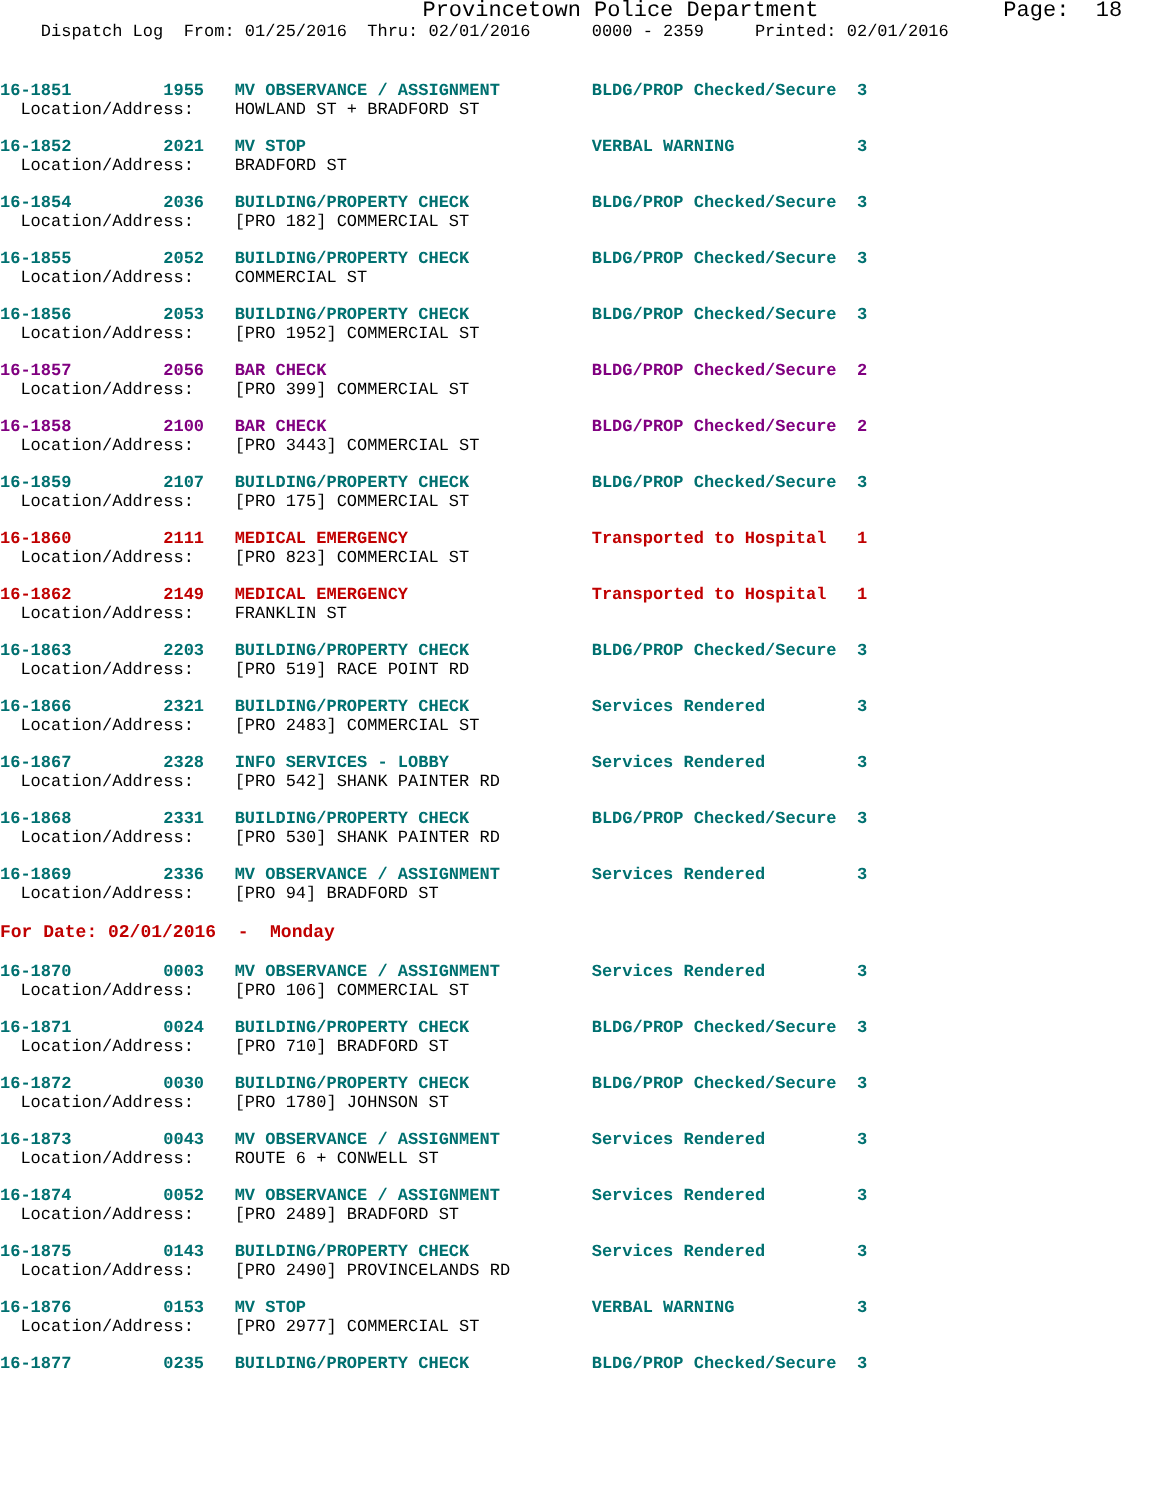Provincetown Police Department              Page:  18
    Dispatch Log  From: 01/25/2016  Thru: 02/01/2016      0000 - 2359     Printed: 02/01/2016
16-1851         1955   MV OBSERVANCE / ASSIGNMENT         BLDG/PROP Checked/Secure  3
  Location/Address:    HOWLAND ST + BRADFORD ST
16-1852         2021   MV STOP                            VERBAL WARNING            3
  Location/Address:    BRADFORD ST
16-1854         2036   BUILDING/PROPERTY CHECK            BLDG/PROP Checked/Secure  3
  Location/Address:    [PRO 182] COMMERCIAL ST
16-1855         2052   BUILDING/PROPERTY CHECK            BLDG/PROP Checked/Secure  3
  Location/Address:    COMMERCIAL ST
16-1856         2053   BUILDING/PROPERTY CHECK            BLDG/PROP Checked/Secure  3
  Location/Address:    [PRO 1952] COMMERCIAL ST
16-1857         2056   BAR CHECK                          BLDG/PROP Checked/Secure  2
  Location/Address:    [PRO 399] COMMERCIAL ST
16-1858         2100   BAR CHECK                          BLDG/PROP Checked/Secure  2
  Location/Address:    [PRO 3443] COMMERCIAL ST
16-1859         2107   BUILDING/PROPERTY CHECK            BLDG/PROP Checked/Secure  3
  Location/Address:    [PRO 175] COMMERCIAL ST
16-1860         2111   MEDICAL EMERGENCY                  Transported to Hospital   1
  Location/Address:    [PRO 823] COMMERCIAL ST
16-1862         2149   MEDICAL EMERGENCY                  Transported to Hospital   1
  Location/Address:    FRANKLIN ST
16-1863         2203   BUILDING/PROPERTY CHECK            BLDG/PROP Checked/Secure  3
  Location/Address:    [PRO 519] RACE POINT RD
16-1866         2321   BUILDING/PROPERTY CHECK            Services Rendered         3
  Location/Address:    [PRO 2483] COMMERCIAL ST
16-1867         2328   INFO SERVICES - LOBBY              Services Rendered         3
  Location/Address:    [PRO 542] SHANK PAINTER RD
16-1868         2331   BUILDING/PROPERTY CHECK            BLDG/PROP Checked/Secure  3
  Location/Address:    [PRO 530] SHANK PAINTER RD
16-1869         2336   MV OBSERVANCE / ASSIGNMENT         Services Rendered         3
  Location/Address:    [PRO 94] BRADFORD ST
For Date: 02/01/2016  -  Monday
16-1870         0003   MV OBSERVANCE / ASSIGNMENT         Services Rendered         3
  Location/Address:    [PRO 106] COMMERCIAL ST
16-1871         0024   BUILDING/PROPERTY CHECK            BLDG/PROP Checked/Secure  3
  Location/Address:    [PRO 710] BRADFORD ST
16-1872         0030   BUILDING/PROPERTY CHECK            BLDG/PROP Checked/Secure  3
  Location/Address:    [PRO 1780] JOHNSON ST
16-1873         0043   MV OBSERVANCE / ASSIGNMENT         Services Rendered         3
  Location/Address:    ROUTE 6 + CONWELL ST
16-1874         0052   MV OBSERVANCE / ASSIGNMENT         Services Rendered         3
  Location/Address:    [PRO 2489] BRADFORD ST
16-1875         0143   BUILDING/PROPERTY CHECK            Services Rendered         3
  Location/Address:    [PRO 2490] PROVINCELANDS RD
16-1876         0153   MV STOP                            VERBAL WARNING            3
  Location/Address:    [PRO 2977] COMMERCIAL ST
16-1877         0235   BUILDING/PROPERTY CHECK            BLDG/PROP Checked/Secure  3